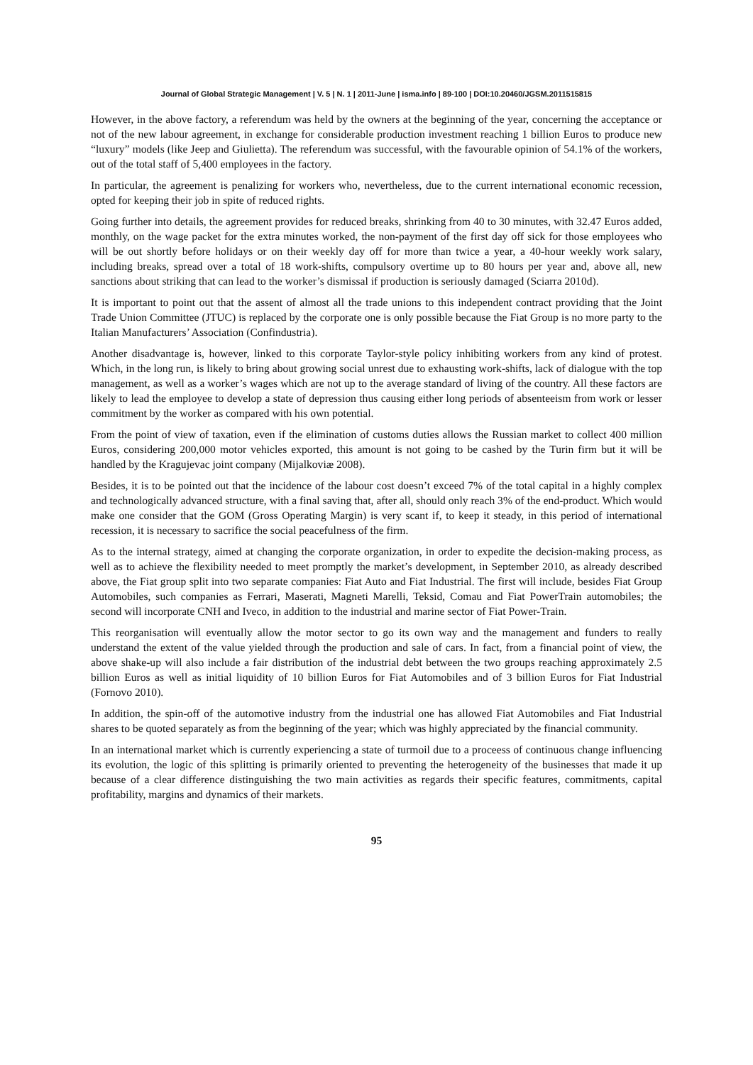Journal of Global Strategic Management | V. 5 | N. 1 | 2011-June | isma.info | 89-100 | DOI:10.20460/JGSM.2011515815
However, in the above factory, a referendum was held by the owners at the beginning of the year, concerning the acceptance or not of the new labour agreement, in exchange for considerable production investment reaching 1 billion Euros to produce new “luxury” models (like Jeep and Giulietta). The referendum was successful, with the favourable opinion of 54.1% of the workers, out of the total staff of 5,400 employees in the factory.
In particular, the agreement is penalizing for workers who, nevertheless, due to the current international economic recession, opted for keeping their job in spite of reduced rights.
Going further into details, the agreement provides for reduced breaks, shrinking from 40 to 30 minutes, with 32.47 Euros added, monthly, on the wage packet for the extra minutes worked, the non-payment of the first day off sick for those employees who will be out shortly before holidays or on their weekly day off for more than twice a year, a 40-hour weekly work salary, including breaks, spread over a total of 18 work-shifts, compulsory overtime up to 80 hours per year and, above all, new sanctions about striking that can lead to the worker’s dismissal if production is seriously damaged (Sciarra 2010d).
It is important to point out that the assent of almost all the trade unions to this independent contract providing that the Joint Trade Union Committee (JTUC) is replaced by the corporate one is only possible because the Fiat Group is no more party to the Italian Manufacturers’ Association (Confindustria).
Another disadvantage is, however, linked to this corporate Taylor-style policy inhibiting workers from any kind of protest. Which, in the long run, is likely to bring about growing social unrest due to exhausting work-shifts, lack of dialogue with the top management, as well as a worker’s wages which are not up to the average standard of living of the country. All these factors are likely to lead the employee to develop a state of depression thus causing either long periods of absenteeism from work or lesser commitment by the worker as compared with his own potential.
From the point of view of taxation, even if the elimination of customs duties allows the Russian market to collect 400 million Euros, considering 200,000 motor vehicles exported, this amount is not going to be cashed by the Turin firm but it will be handled by the Kragujevac joint company (Mijalkoviæ 2008).
Besides, it is to be pointed out that the incidence of the labour cost doesn’t exceed 7% of the total capital in a highly complex and technologically advanced structure, with a final saving that, after all, should only reach 3% of the end-product. Which would make one consider that the GOM (Gross Operating Margin) is very scant if, to keep it steady, in this period of international recession, it is necessary to sacrifice the social peacefulness of the firm.
As to the internal strategy, aimed at changing the corporate organization, in order to expedite the decision-making process, as well as to achieve the flexibility needed to meet promptly the market’s development, in September 2010, as already described above, the Fiat group split into two separate companies: Fiat Auto and Fiat Industrial. The first will include, besides Fiat Group Automobiles, such companies as Ferrari, Maserati, Magneti Marelli, Teksid, Comau and Fiat PowerTrain automobiles; the second will incorporate CNH and Iveco, in addition to the industrial and marine sector of Fiat Power-Train.
This reorganisation will eventually allow the motor sector to go its own way and the management and funders to really understand the extent of the value yielded through the production and sale of cars. In fact, from a financial point of view, the above shake-up will also include a fair distribution of the industrial debt between the two groups reaching approximately 2.5 billion Euros as well as initial liquidity of 10 billion Euros for Fiat Automobiles and of 3 billion Euros for Fiat Industrial (Fornovo 2010).
In addition, the spin-off of the automotive industry from the industrial one has allowed Fiat Automobiles and Fiat Industrial shares to be quoted separately as from the beginning of the year; which was highly appreciated by the financial community.
In an international market which is currently experiencing a state of turmoil due to a proceess of continuous change influencing its evolution, the logic of this splitting is primarily oriented to preventing the heterogeneity of the businesses that made it up because of a clear difference distinguishing the two main activities as regards their specific features, commitments, capital profitability, margins and dynamics of their markets.
95